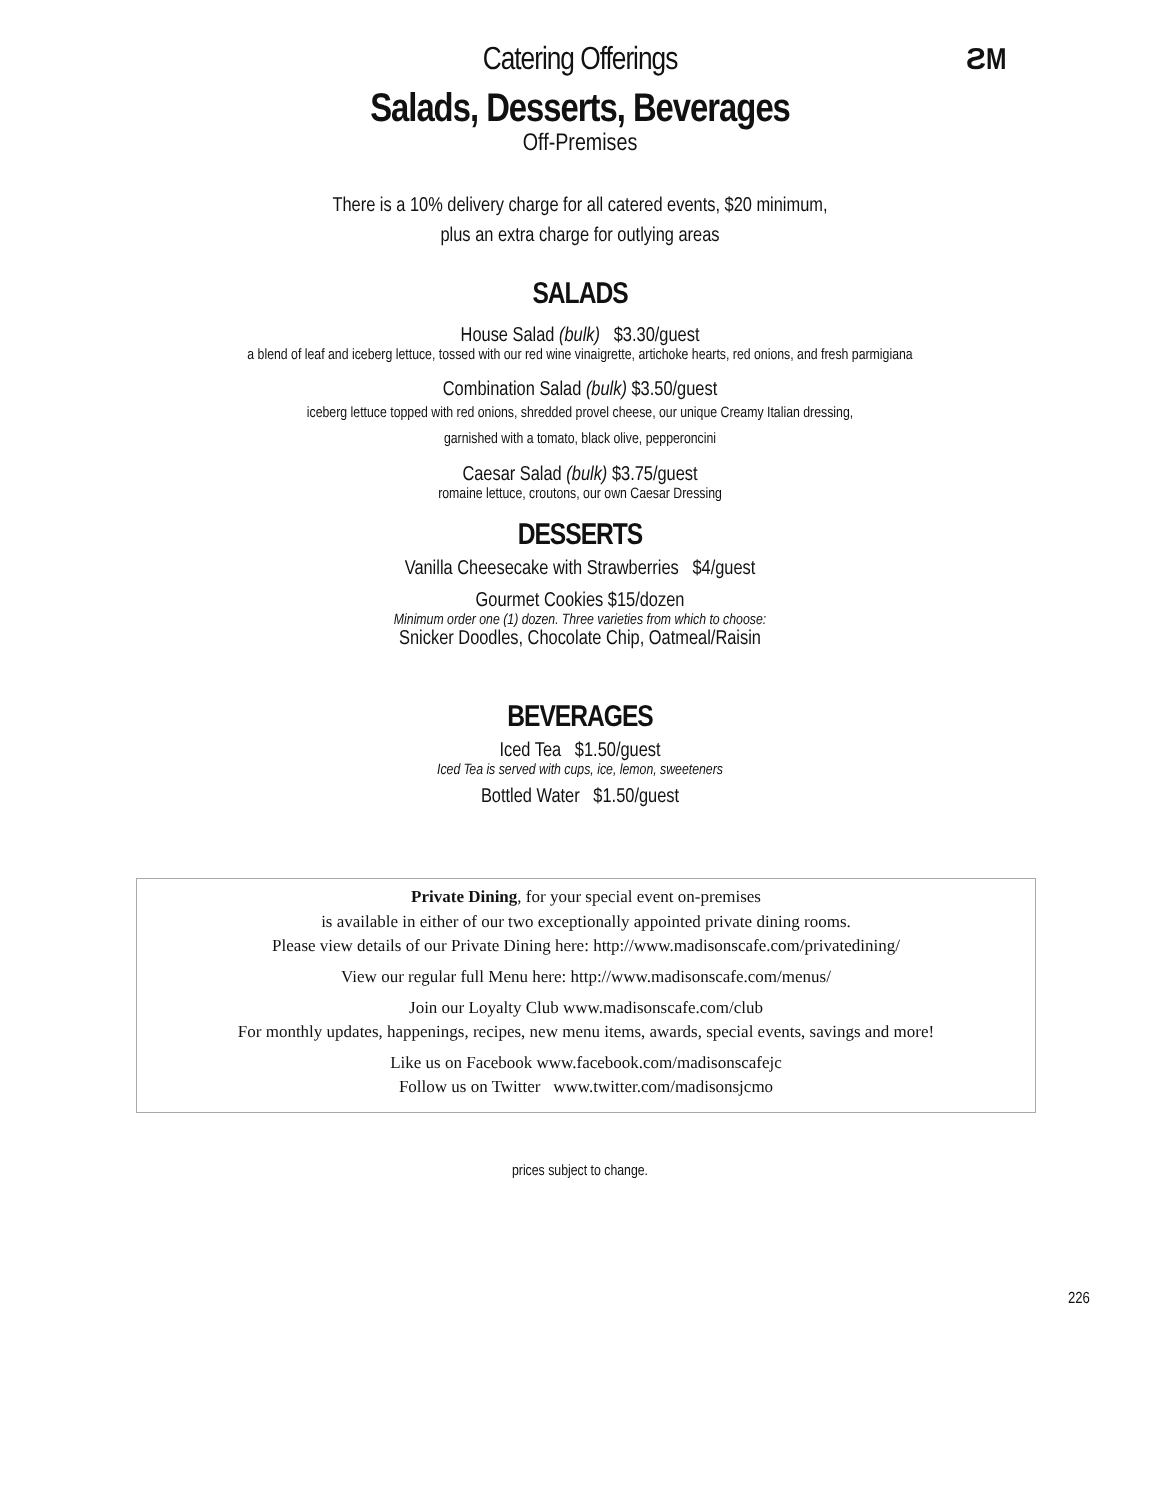ƧM
Catering Offerings
Salads, Desserts, Beverages
Off-Premises
There is a 10% delivery charge for all catered events, $20 minimum,
plus an extra charge for outlying areas
SALADS
House Salad (bulk) $3.30/guest
a blend of leaf and iceberg lettuce, tossed with our red wine vinaigrette, artichoke hearts, red onions, and fresh parmigiana
Combination Salad (bulk) $3.50/guest
iceberg lettuce topped with red onions, shredded provel cheese, our unique Creamy Italian dressing,
garnished with a tomato, black olive, pepperoncini
Caesar Salad (bulk) $3.75/guest
romaine lettuce, croutons, our own Caesar Dressing
DESSERTS
Vanilla Cheesecake with Strawberries $4/guest
Gourmet Cookies $15/dozen
Minimum order one (1) dozen. Three varieties from which to choose:
Snicker Doodles, Chocolate Chip, Oatmeal/Raisin
BEVERAGES
Iced Tea $1.50/guest
Iced Tea is served with cups, ice, lemon, sweeteners
Bottled Water $1.50/guest
Private Dining, for your special event on-premises
is available in either of our two exceptionally appointed private dining rooms.
Please view details of our Private Dining here: http://www.madisonscafe.com/privatedining/
View our regular full Menu here: http://www.madisonscafe.com/menus/
Join our Loyalty Club www.madisonscafe.com/club
For monthly updates, happenings, recipes, new menu items, awards, special events, savings and more!
Like us on Facebook www.facebook.com/madisonscafejc
Follow us on Twitter www.twitter.com/madisonsjcmo
226
prices subject to change.